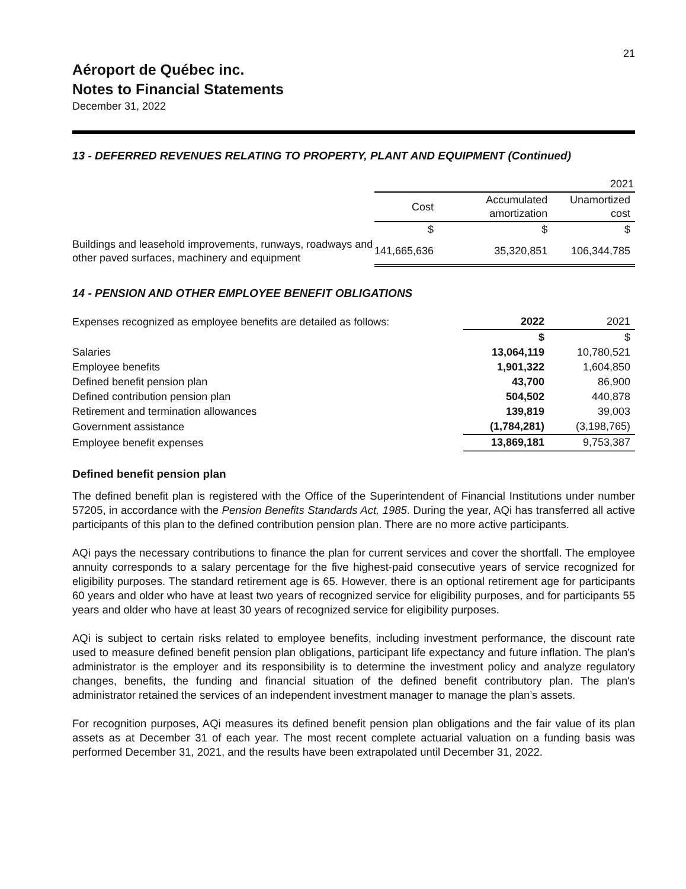21
Aéroport de Québec inc.
Notes to Financial Statements
December 31, 2022
13 - DEFERRED REVENUES RELATING TO PROPERTY, PLANT AND EQUIPMENT (Continued)
| | 2021 | | |
| --- | --- | --- | --- |
| | Cost | Accumulated amortization | Unamortized cost |
| | $ | $ | $ |
| Buildings and leasehold improvements, runways, roadways and other paved surfaces, machinery and equipment | 141,665,636 | 35,320,851 | 106,344,785 |
14 - PENSION AND OTHER EMPLOYEE BENEFIT OBLIGATIONS
| Expenses recognized as employee benefits are detailed as follows: | 2022 | 2021 |
| | $ | $ |
| Salaries | 13,064,119 | 10,780,521 |
| Employee benefits | 1,901,322 | 1,604,850 |
| Defined benefit pension plan | 43,700 | 86,900 |
| Defined contribution pension plan | 504,502 | 440,878 |
| Retirement and termination allowances | 139,819 | 39,003 |
| Government assistance | (1,784,281) | (3,198,765) |
| Employee benefit expenses | 13,869,181 | 9,753,387 |
Defined benefit pension plan
The defined benefit plan is registered with the Office of the Superintendent of Financial Institutions under number 57205, in accordance with the Pension Benefits Standards Act, 1985. During the year, AQi has transferred all active participants of this plan to the defined contribution pension plan. There are no more active participants.
AQi pays the necessary contributions to finance the plan for current services and cover the shortfall. The employee annuity corresponds to a salary percentage for the five highest-paid consecutive years of service recognized for eligibility purposes. The standard retirement age is 65. However, there is an optional retirement age for participants 60 years and older who have at least two years of recognized service for eligibility purposes, and for participants 55 years and older who have at least 30 years of recognized service for eligibility purposes.
AQi is subject to certain risks related to employee benefits, including investment performance, the discount rate used to measure defined benefit pension plan obligations, participant life expectancy and future inflation. The plan's administrator is the employer and its responsibility is to determine the investment policy and analyze regulatory changes, benefits, the funding and financial situation of the defined benefit contributory plan. The plan's administrator retained the services of an independent investment manager to manage the plan’s assets.
For recognition purposes, AQi measures its defined benefit pension plan obligations and the fair value of its plan assets as at December 31 of each year. The most recent complete actuarial valuation on a funding basis was performed December 31, 2021, and the results have been extrapolated until December 31, 2022.